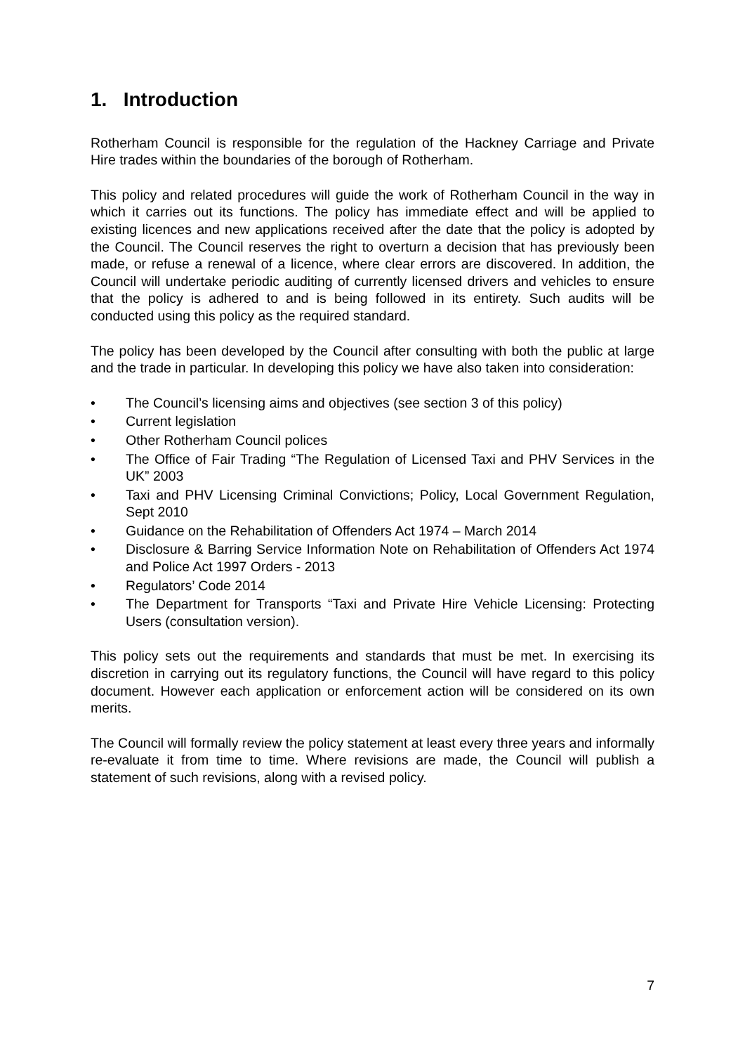1. Introduction
Rotherham Council is responsible for the regulation of the Hackney Carriage and Private Hire trades within the boundaries of the borough of Rotherham.
This policy and related procedures will guide the work of Rotherham Council in the way in which it carries out its functions. The policy has immediate effect and will be applied to existing licences and new applications received after the date that the policy is adopted by the Council. The Council reserves the right to overturn a decision that has previously been made, or refuse a renewal of a licence, where clear errors are discovered. In addition, the Council will undertake periodic auditing of currently licensed drivers and vehicles to ensure that the policy is adhered to and is being followed in its entirety. Such audits will be conducted using this policy as the required standard.
The policy has been developed by the Council after consulting with both the public at large and the trade in particular. In developing this policy we have also taken into consideration:
• The Council’s licensing aims and objectives (see section 3 of this policy)
• Current legislation
• Other Rotherham Council polices
• The Office of Fair Trading “The Regulation of Licensed Taxi and PHV Services in the UK” 2003
• Taxi and PHV Licensing Criminal Convictions; Policy, Local Government Regulation, Sept 2010
• Guidance on the Rehabilitation of Offenders Act 1974 – March 2014
• Disclosure & Barring Service Information Note on Rehabilitation of Offenders Act 1974 and Police Act 1997 Orders - 2013
• Regulators’ Code 2014
• The Department for Transports “Taxi and Private Hire Vehicle Licensing: Protecting Users (consultation version).
This policy sets out the requirements and standards that must be met. In exercising its discretion in carrying out its regulatory functions, the Council will have regard to this policy document. However each application or enforcement action will be considered on its own merits.
The Council will formally review the policy statement at least every three years and informally re-evaluate it from time to time. Where revisions are made, the Council will publish a statement of such revisions, along with a revised policy.
7